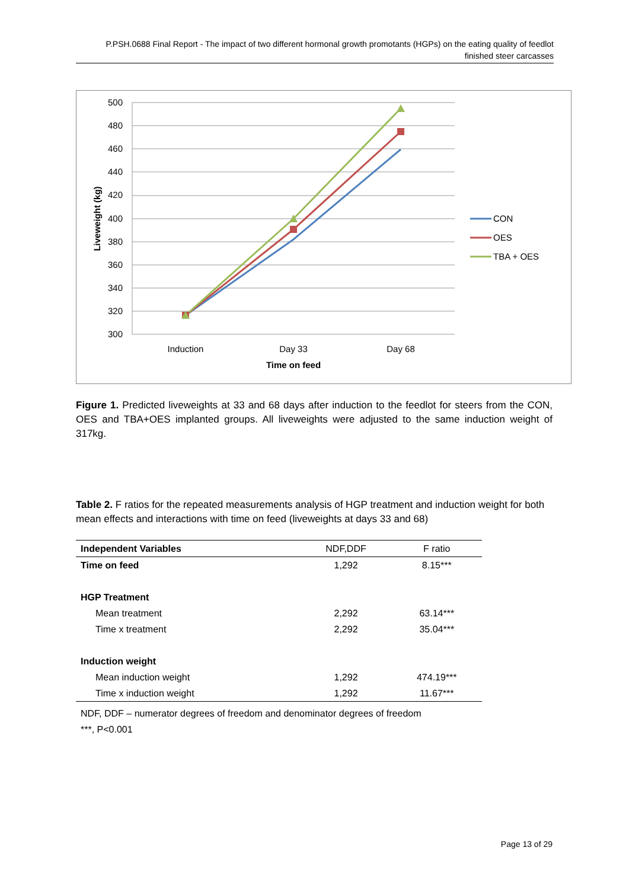P.PSH.0688 Final Report - The impact of two different hormonal growth promotants (HGPs) on the eating quality of feedlot finished steer carcasses
500
480
460
440
420
400
380
360
340
320
300
Liveweight (kg)
Induction
Day 33
Day 68
Time on feed
CON
OES
TBA + OES
Figure 1. Predicted liveweights at 33 and 68 days after induction to the feedlot for steers from the CON, OES and TBA+OES implanted groups. All liveweights were adjusted to the same induction weight of 317kg.
Table 2. F ratios for the repeated measurements analysis of HGP treatment and induction weight for both mean effects and interactions with time on feed (liveweights at days 33 and 68)
| Independent Variables | NDF,DDF | F ratio |
| --- | --- | --- |
| Time on feed | 1,292 | 8.15*** |
| HGP Treatment | | |
| Mean treatment | 2,292 | 63.14*** |
| Time x treatment | 2,292 | 35.04*** |
| Induction weight | | |
| Mean induction weight | 1,292 | 474.19*** |
| Time x induction weight | 1,292 | 11.67*** |
NDF, DDF – numerator degrees of freedom and denominator degrees of freedom
***, P<0.001
Page 13 of 29